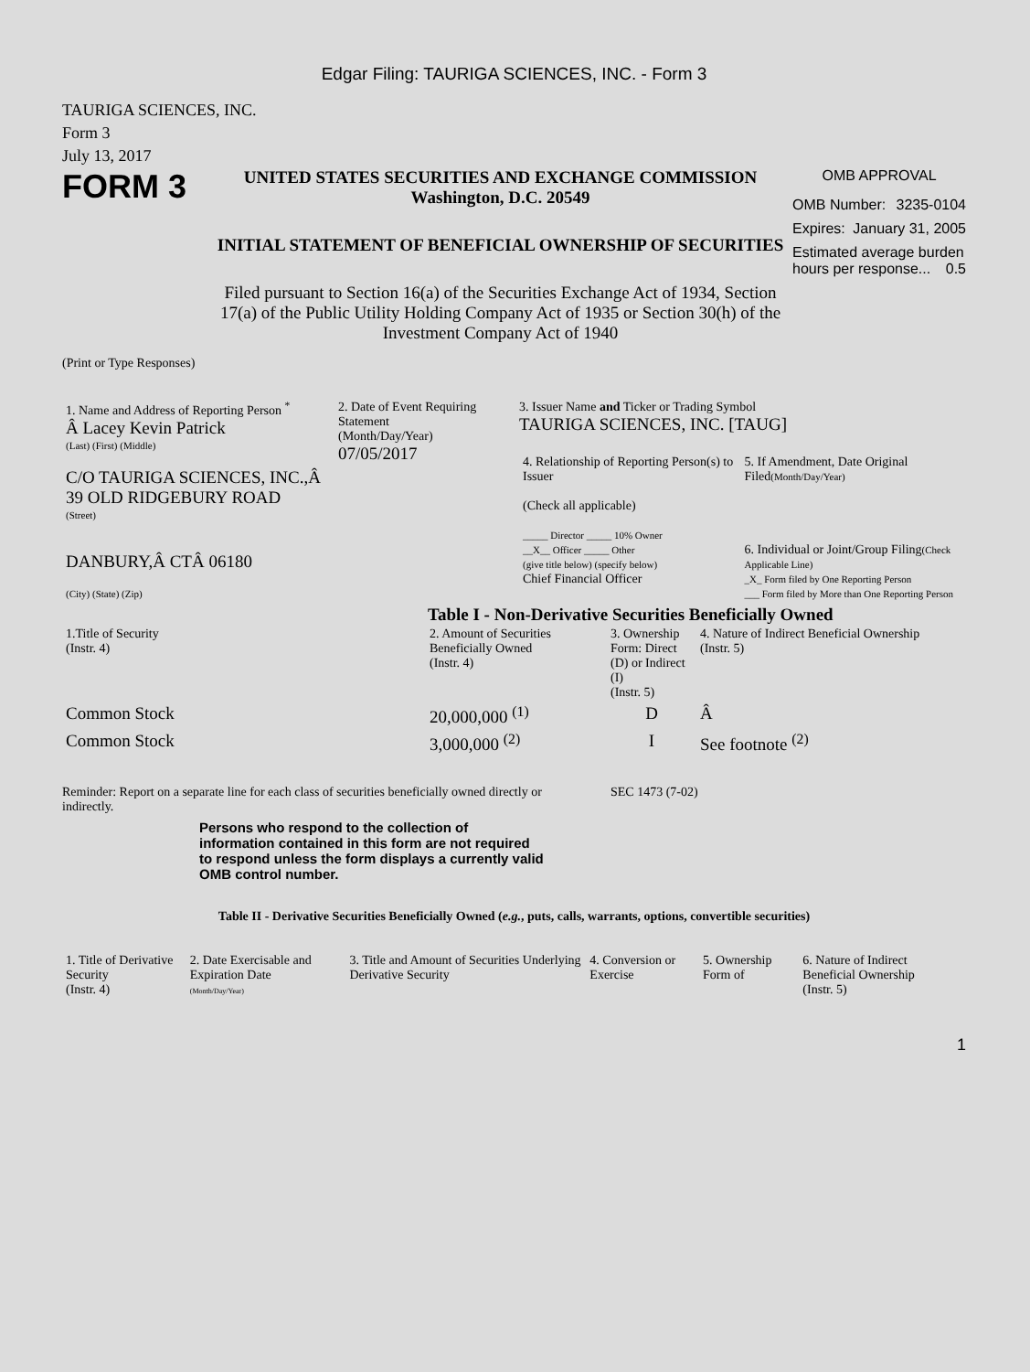Edgar Filing: TAURIGA SCIENCES, INC. - Form 3
TAURIGA SCIENCES, INC.
Form 3
July 13, 2017
FORM 3
UNITED STATES SECURITIES AND EXCHANGE COMMISSION
Washington, D.C. 20549
INITIAL STATEMENT OF BENEFICIAL OWNERSHIP OF SECURITIES
Filed pursuant to Section 16(a) of the Securities Exchange Act of 1934, Section 17(a) of the Public Utility Holding Company Act of 1935 or Section 30(h) of the Investment Company Act of 1940
OMB APPROVAL
OMB Number: 3235-0104
Expires: January 31, 2005
Estimated average burden hours per response... 0.5
(Print or Type Responses)
| 1. Name and Address of Reporting Person <sup>*</sup> Â Lacey Kevin Patrick (Last) (First) (Middle) C/O TAURIGA SCIENCES, INC.,Â 39 OLD RIDGEBURY ROAD (Street) DANBURY,Â CTÂ 06180 (City) (State) (Zip) | 2. Date of Event Requiring Statement (Month/Day/Year) 07/05/2017 | 3. Issuer Name and Ticker or Trading Symbol TAURIGA SCIENCES, INC. [TAUG] / 4. Relationship of Reporting Person(s) to Issuer (Check all applicable) _____ Director _____ 10% Owner __X__ Officer _____ Other (give title below) (specify below) Chief Financial Officer / 5. If Amendment, Date Original Filed (Month/Day/Year) 6. Individual or Joint/Group Filing (Check Applicable Line) _X_ Form filed by One Reporting Person ___ Form filed by More than One Reporting Person / |
Table I - Non-Derivative Securities Beneficially Owned
| 1.Title of Security (Instr. 4) | 2. Amount of Securities Beneficially Owned (Instr. 4) | 3. Ownership Form: Direct (D) or Indirect (I) (Instr. 5) | 4. Nature of Indirect Beneficial Ownership (Instr. 5) |
| --- | --- | --- | --- |
| Common Stock | 20,000,000 <sup>(1)</sup> | D | Â |
| Common Stock | 3,000,000 <sup>(2)</sup> | I | See footnote <sup>(2)</sup> |
Reminder: Report on a separate line for each class of securities beneficially owned directly or indirectly.
SEC 1473 (7-02)
Persons who respond to the collection of information contained in this form are not required to respond unless the form displays a currently valid OMB control number.
Table II - Derivative Securities Beneficially Owned (e.g., puts, calls, warrants, options, convertible securities)
| 1. Title of Derivative Security (Instr. 4) | 2. Date Exercisable and Expiration Date (Month/Day/Year) | 3. Title and Amount of Securities Underlying Derivative Security | 4. Conversion or Exercise | 5. Ownership Form of | 6. Nature of Indirect Beneficial Ownership (Instr. 5) |
| --- | --- | --- | --- | --- | --- |
1